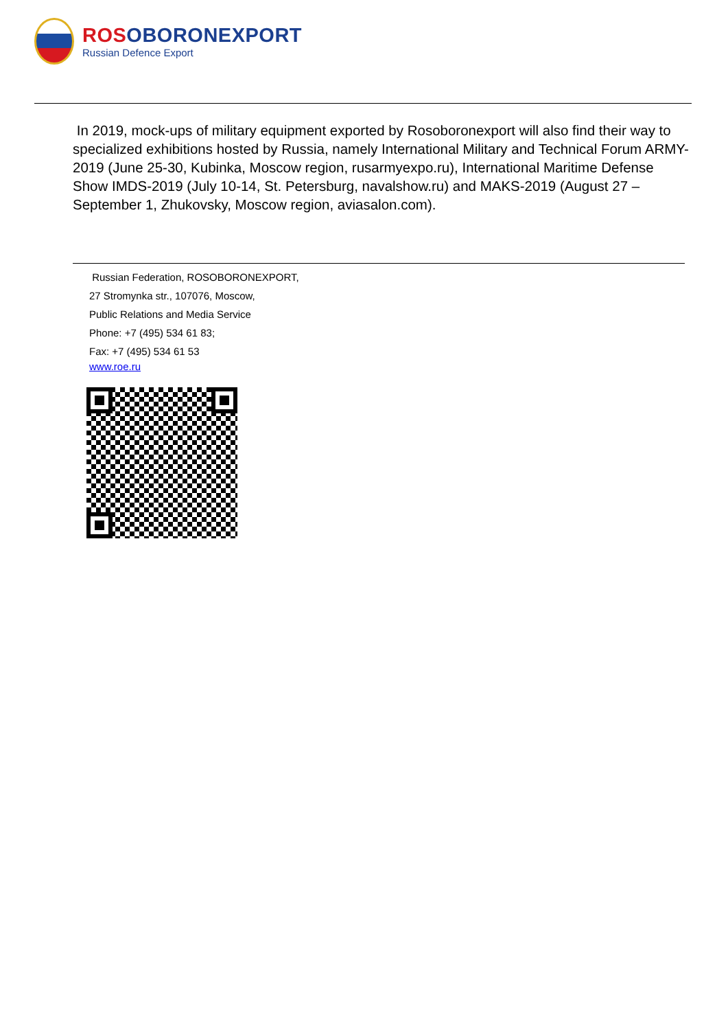ROSOBORONEXPORT
Russian Defence Export
In 2019, mock-ups of military equipment exported by Rosoboronexport will also find their way to specialized exhibitions hosted by Russia, namely International Military and Technical Forum ARMY-2019 (June 25-30, Kubinka, Moscow region, rusarmyexpo.ru), International Maritime Defense Show IMDS-2019 (July 10-14, St. Petersburg, navalshow.ru) and MAKS-2019 (August 27 – September 1, Zhukovsky, Moscow region, aviasalon.com).
Russian Federation, ROSOBORONEXPORT,
27 Stromynka str., 107076, Moscow,
Public Relations and Media Service
Phone: +7 (495) 534 61 83;
Fax: +7 (495) 534 61 53
www.roe.ru